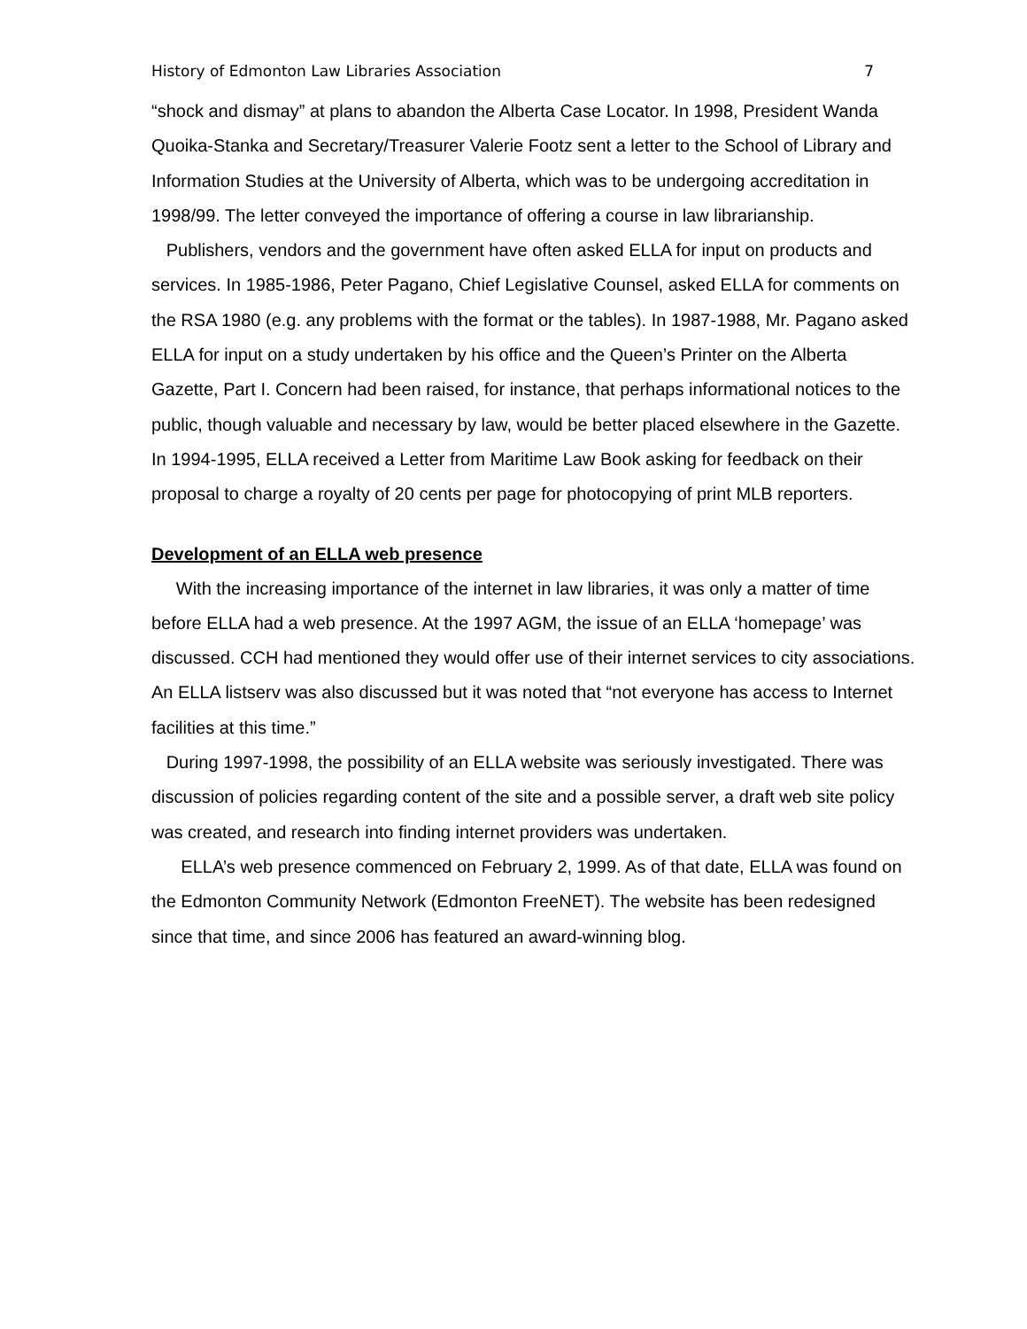History of Edmonton Law Libraries Association 7
“shock and dismay” at plans to abandon the Alberta Case Locator. In 1998, President Wanda Quoika-Stanka and Secretary/Treasurer Valerie Footz sent a letter to the School of Library and Information Studies at the University of Alberta, which was to be undergoing accreditation in 1998/99. The letter conveyed the importance of offering a course in law librarianship.
Publishers, vendors and the government have often asked ELLA for input on products and services. In 1985-1986, Peter Pagano, Chief Legislative Counsel, asked ELLA for comments on the RSA 1980 (e.g. any problems with the format or the tables). In 1987-1988, Mr. Pagano asked ELLA for input on a study undertaken by his office and the Queen’s Printer on the Alberta Gazette, Part I. Concern had been raised, for instance, that perhaps informational notices to the public, though valuable and necessary by law, would be better placed elsewhere in the Gazette. In 1994-1995, ELLA received a Letter from Maritime Law Book asking for feedback on their proposal to charge a royalty of 20 cents per page for photocopying of print MLB reporters.
Development of an ELLA web presence
With the increasing importance of the internet in law libraries, it was only a matter of time before ELLA had a web presence. At the 1997 AGM, the issue of an ELLA ‘homepage’ was discussed. CCH had mentioned they would offer use of their internet services to city associations. An ELLA listserv was also discussed but it was noted that “not everyone has access to Internet facilities at this time.”
During 1997-1998, the possibility of an ELLA website was seriously investigated. There was discussion of policies regarding content of the site and a possible server, a draft web site policy was created, and research into finding internet providers was undertaken.
ELLA’s web presence commenced on February 2, 1999. As of that date, ELLA was found on the Edmonton Community Network (Edmonton FreeNET). The website has been redesigned since that time, and since 2006 has featured an award-winning blog.